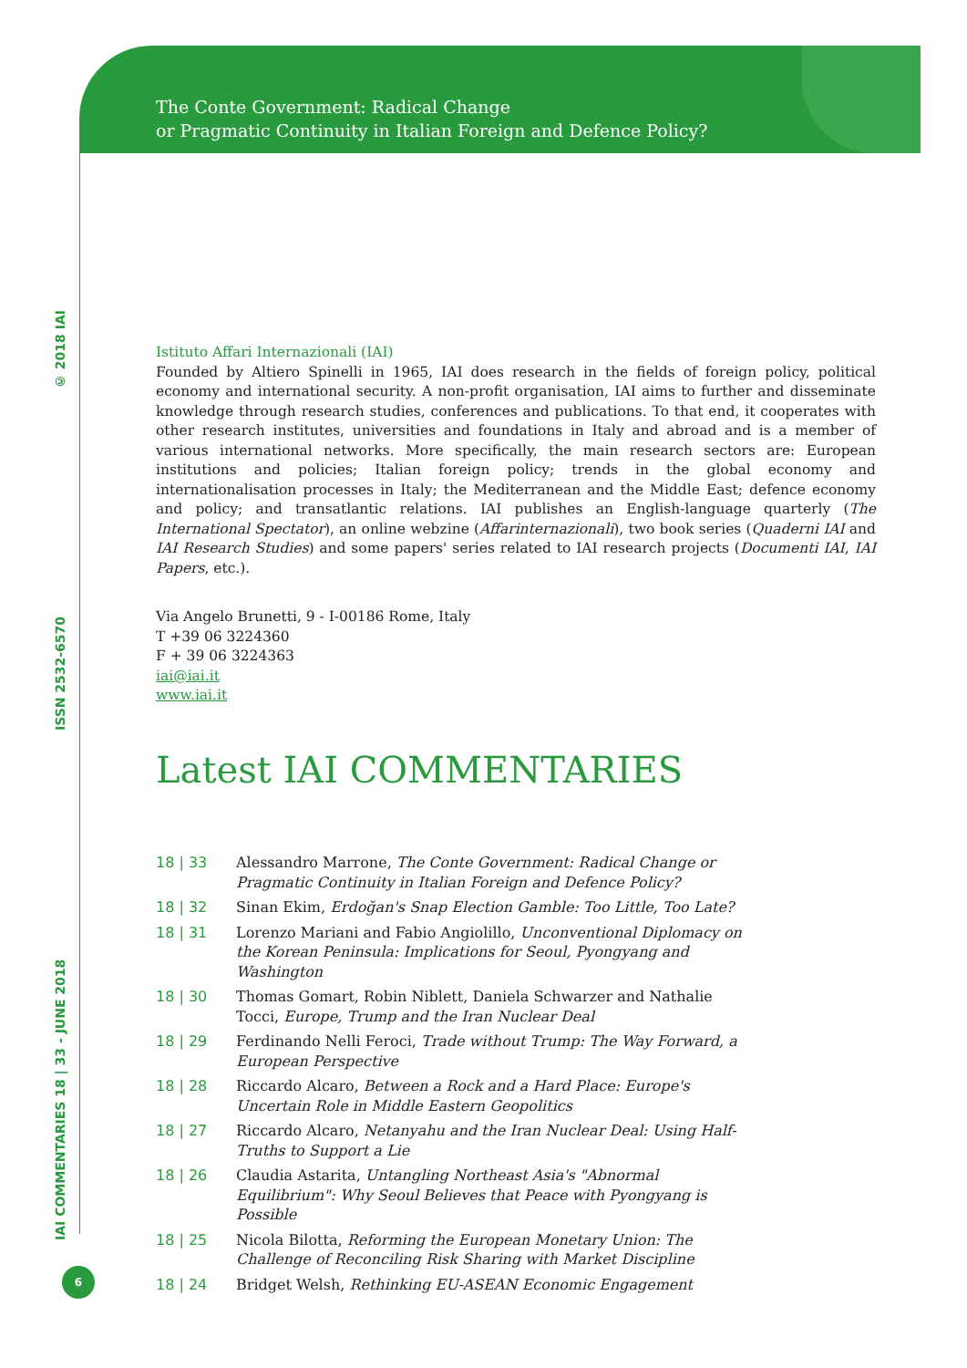The Conte Government: Radical Change
or Pragmatic Continuity in Italian Foreign and Defence Policy?
IAI COMMENTARIES 18 | 33 - JUNE 2018 ISSN 2532-6570 © 2018 IAI
Istituto Affari Internazionali (IAI)
Founded by Altiero Spinelli in 1965, IAI does research in the fields of foreign policy, political economy and international security. A non-profit organisation, IAI aims to further and disseminate knowledge through research studies, conferences and publications. To that end, it cooperates with other research institutes, universities and foundations in Italy and abroad and is a member of various international networks. More specifically, the main research sectors are: European institutions and policies; Italian foreign policy; trends in the global economy and internationalisation processes in Italy; the Mediterranean and the Middle East; defence economy and policy; and transatlantic relations. IAI publishes an English-language quarterly (The International Spectator), an online webzine (Affarinternazionali), two book series (Quaderni IAI and IAI Research Studies) and some papers' series related to IAI research projects (Documenti IAI, IAI Papers, etc.).
Via Angelo Brunetti, 9 - I-00186 Rome, Italy
T +39 06 3224360
F + 39 06 3224363
iai@iai.it
www.iai.it
Latest IAI COMMENTARIES
| 18 / 33 | Alessandro Marrone, The Conte Government: Radical Change or Pragmatic Continuity in Italian Foreign and Defence Policy? |
| 18 / 32 | Sinan Ekim, Erdoğan's Snap Election Gamble: Too Little, Too Late? |
| 18 / 31 | Lorenzo Mariani and Fabio Angiolillo, Unconventional Diplomacy on the Korean Peninsula: Implications for Seoul, Pyongyang and Washington |
| 18 / 30 | Thomas Gomart, Robin Niblett, Daniela Schwarzer and Nathalie Tocci, Europe, Trump and the Iran Nuclear Deal |
| 18 / 29 | Ferdinando Nelli Feroci, Trade without Trump: The Way Forward, a European Perspective |
| 18 / 28 | Riccardo Alcaro, Between a Rock and a Hard Place: Europe's Uncertain Role in Middle Eastern Geopolitics |
| 18 / 27 | Riccardo Alcaro, Netanyahu and the Iran Nuclear Deal: Using Half-Truths to Support a Lie |
| 18 / 26 | Claudia Astarita, Untangling Northeast Asia's "Abnormal Equilibrium": Why Seoul Believes that Peace with Pyongyang is Possible |
| 18 / 25 | Nicola Bilotta, Reforming the European Monetary Union: The Challenge of Reconciling Risk Sharing with Market Discipline |
| 18 / 24 | Bridget Welsh, Rethinking EU-ASEAN Economic Engagement |
6